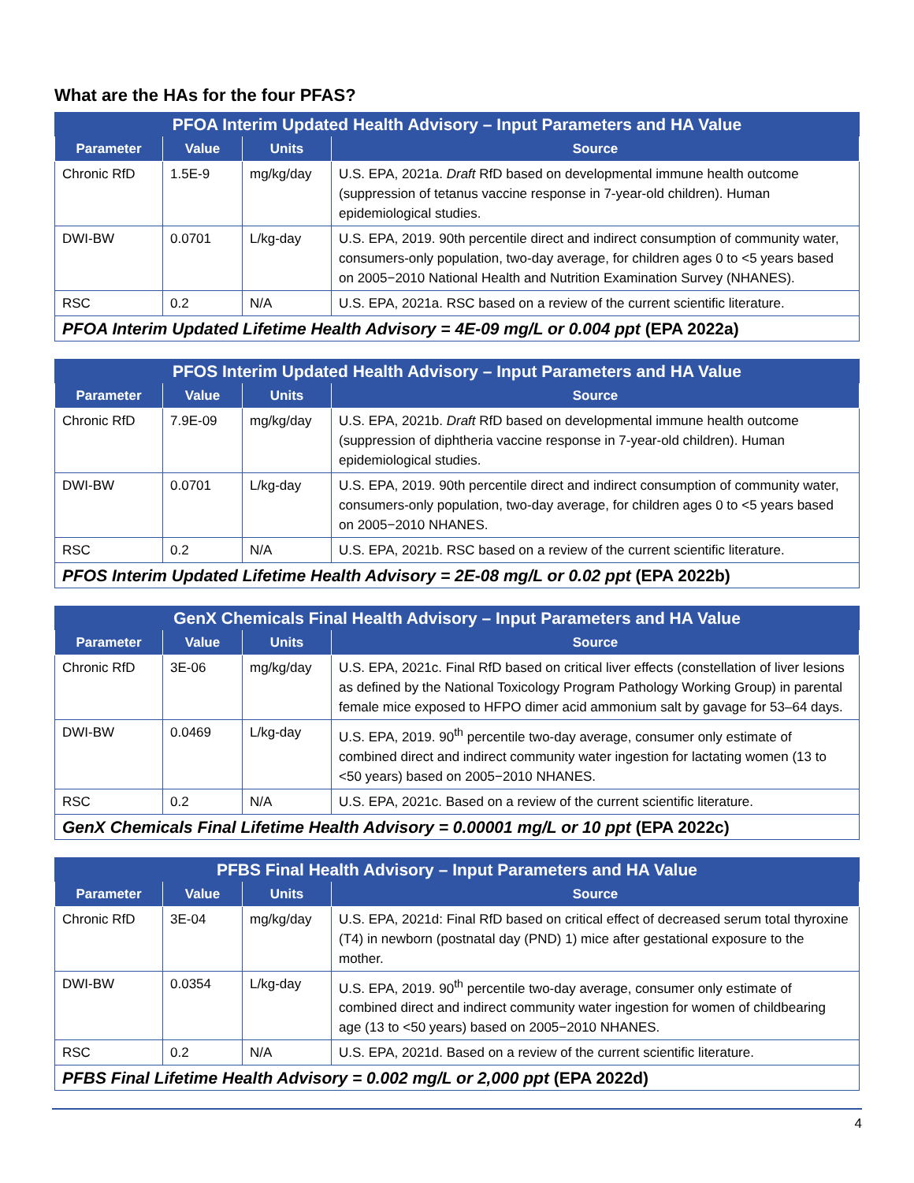What are the HAs for the four PFAS?
| PFOA Interim Updated Health Advisory – Input Parameters and HA Value | | | |
| --- | --- | --- | --- |
| Parameter | Value | Units | Source |
| Chronic RfD | 1.5E-9 | mg/kg/day | U.S. EPA, 2021a. Draft RfD based on developmental immune health outcome (suppression of tetanus vaccine response in 7-year-old children). Human epidemiological studies. |
| DWI-BW | 0.0701 | L/kg-day | U.S. EPA, 2019. 90th percentile direct and indirect consumption of community water, consumers-only population, two-day average, for children ages 0 to <5 years based on 2005−2010 National Health and Nutrition Examination Survey (NHANES). |
| RSC | 0.2 | N/A | U.S. EPA, 2021a. RSC based on a review of the current scientific literature. |
| PFOA Interim Updated Lifetime Health Advisory = 4E-09 mg/L or 0.004 ppt (EPA 2022a) | | | |
| PFOS Interim Updated Health Advisory – Input Parameters and HA Value | | | |
| --- | --- | --- | --- |
| Parameter | Value | Units | Source |
| Chronic RfD | 7.9E-09 | mg/kg/day | U.S. EPA, 2021b. Draft RfD based on developmental immune health outcome (suppression of diphtheria vaccine response in 7-year-old children). Human epidemiological studies. |
| DWI-BW | 0.0701 | L/kg-day | U.S. EPA, 2019. 90th percentile direct and indirect consumption of community water, consumers-only population, two-day average, for children ages 0 to <5 years based on 2005−2010 NHANES. |
| RSC | 0.2 | N/A | U.S. EPA, 2021b. RSC based on a review of the current scientific literature. |
| PFOS Interim Updated Lifetime Health Advisory = 2E-08 mg/L or 0.02 ppt (EPA 2022b) | | | |
| GenX Chemicals Final Health Advisory – Input Parameters and HA Value | | | |
| --- | --- | --- | --- |
| Parameter | Value | Units | Source |
| Chronic RfD | 3E-06 | mg/kg/day | U.S. EPA, 2021c. Final RfD based on critical liver effects (constellation of liver lesions as defined by the National Toxicology Program Pathology Working Group) in parental female mice exposed to HFPO dimer acid ammonium salt by gavage for 53–64 days. |
| DWI-BW | 0.0469 | L/kg-day | U.S. EPA, 2019. 90<sup>th</sup> percentile two-day average, consumer only estimate of combined direct and indirect community water ingestion for lactating women (13 to <50 years) based on 2005−2010 NHANES. |
| RSC | 0.2 | N/A | U.S. EPA, 2021c. Based on a review of the current scientific literature. |
| GenX Chemicals Final Lifetime Health Advisory = 0.00001 mg/L or 10 ppt (EPA 2022c) | | | |
| PFBS Final Health Advisory – Input Parameters and HA Value | | | |
| --- | --- | --- | --- |
| Parameter | Value | Units | Source |
| Chronic RfD | 3E-04 | mg/kg/day | U.S. EPA, 2021d: Final RfD based on critical effect of decreased serum total thyroxine (T4) in newborn (postnatal day (PND) 1) mice after gestational exposure to the mother. |
| DWI-BW | 0.0354 | L/kg-day | U.S. EPA, 2019. 90<sup>th</sup> percentile two-day average, consumer only estimate of combined direct and indirect community water ingestion for women of childbearing age (13 to <50 years) based on 2005−2010 NHANES. |
| RSC | 0.2 | N/A | U.S. EPA, 2021d. Based on a review of the current scientific literature. |
| PFBS Final Lifetime Health Advisory = 0.002 mg/L or 2,000 ppt (EPA 2022d) | | | |
4